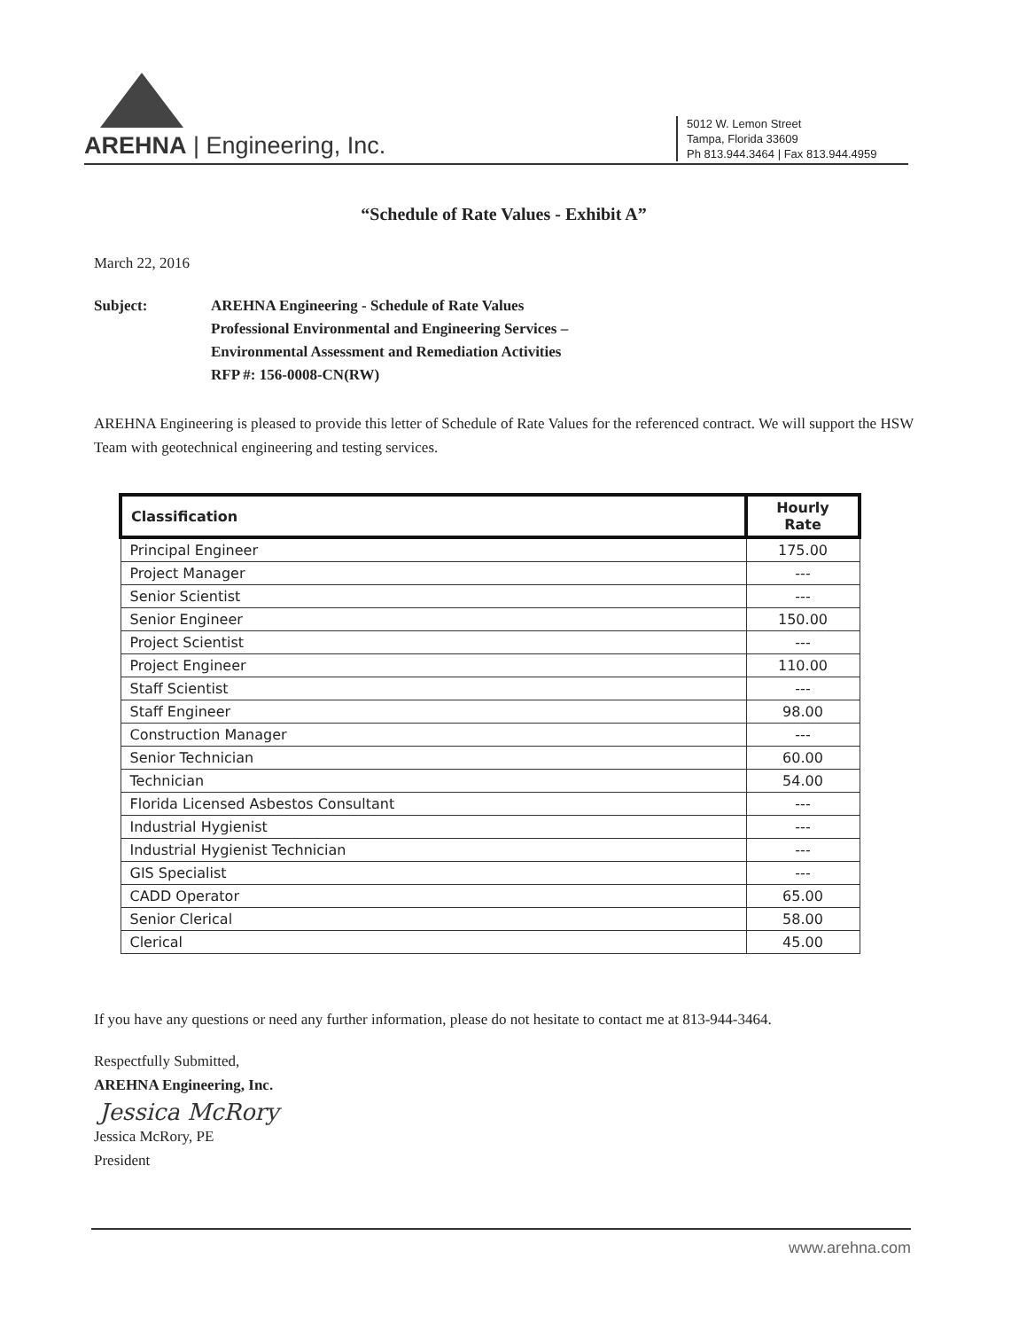AREHNA | Engineering, Inc.
5012 W. Lemon Street
Tampa, Florida 33609
Ph 813.944.3464 | Fax 813.944.4959
“Schedule of Rate Values - Exhibit A”
March 22, 2016
Subject: AREHNA Engineering - Schedule of Rate Values
Professional Environmental and Engineering Services –
Environmental Assessment and Remediation Activities
RFP #: 156-0008-CN(RW)
AREHNA Engineering is pleased to provide this letter of Schedule of Rate Values for the referenced contract. We will support the HSW Team with geotechnical engineering and testing services.
| Classification | Hourly Rate |
| --- | --- |
| Principal Engineer | 175.00 |
| Project Manager | --- |
| Senior Scientist | --- |
| Senior Engineer | 150.00 |
| Project Scientist | --- |
| Project Engineer | 110.00 |
| Staff Scientist | --- |
| Staff Engineer | 98.00 |
| Construction Manager | --- |
| Senior Technician | 60.00 |
| Technician | 54.00 |
| Florida Licensed Asbestos Consultant | --- |
| Industrial Hygienist | --- |
| Industrial Hygienist Technician | --- |
| GIS Specialist | --- |
| CADD Operator | 65.00 |
| Senior Clerical | 58.00 |
| Clerical | 45.00 |
If you have any questions or need any further information, please do not hesitate to contact me at 813-944-3464.
Respectfully Submitted,
AREHNA Engineering, Inc.
Jessica McRory
Jessica McRory, PE
President
www.arehna.com